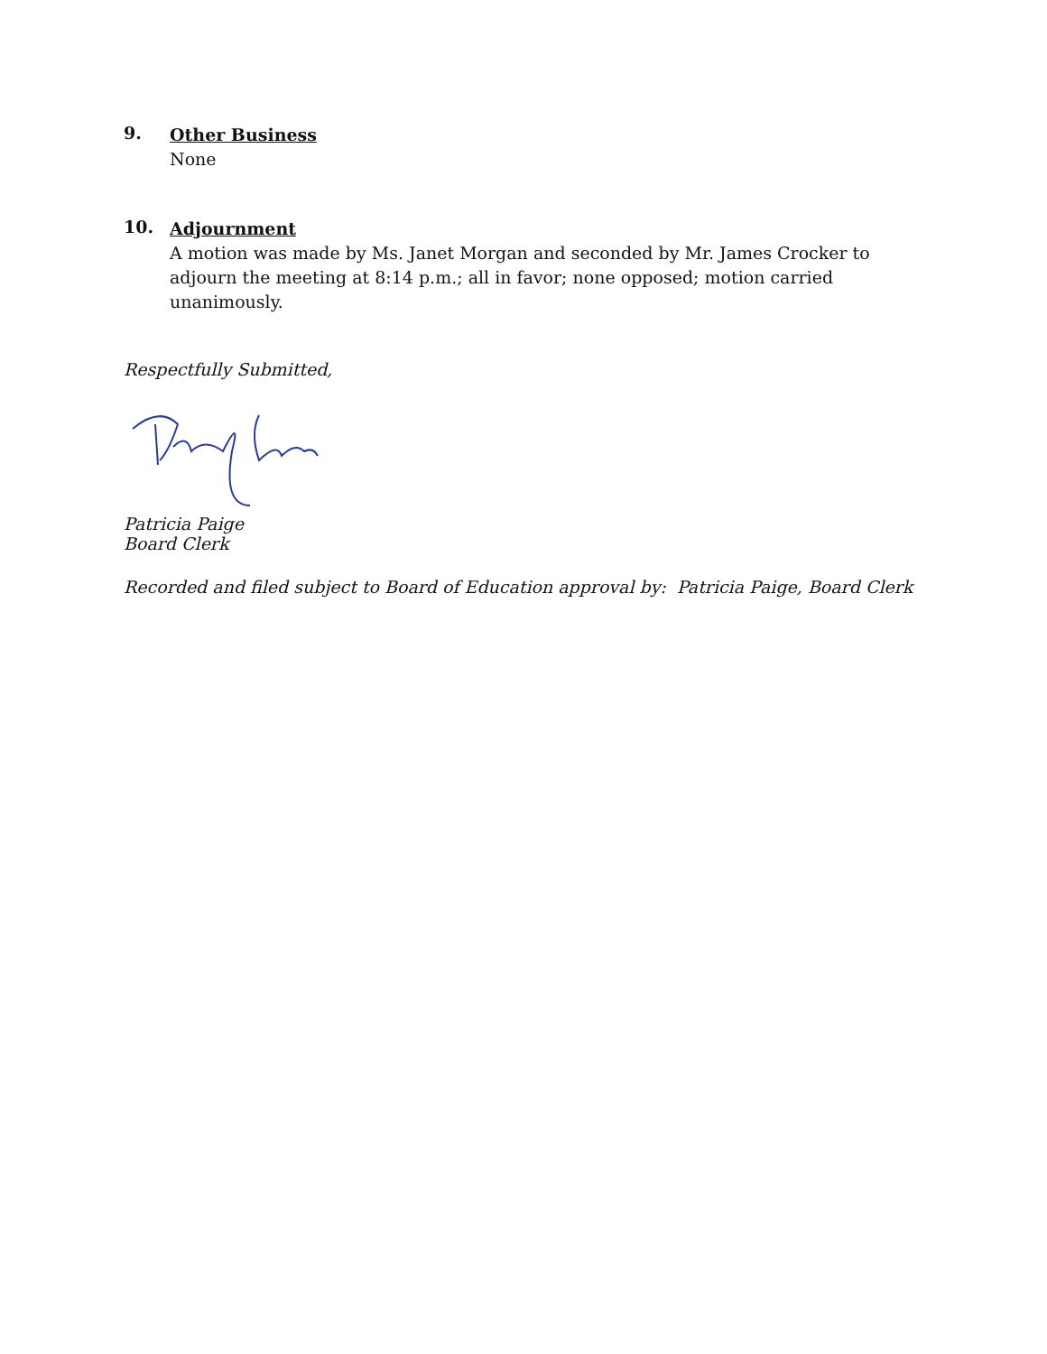9.
Other Business
None
10.
Adjournment
A motion was made by Ms. Janet Morgan and seconded by Mr. James Crocker to adjourn the meeting at 8:14 p.m.; all in favor; none opposed; motion carried unanimously.
Respectfully Submitted,
Patricia Paige
Board Clerk
Recorded and filed subject to Board of Education approval by: Patricia Paige, Board Clerk